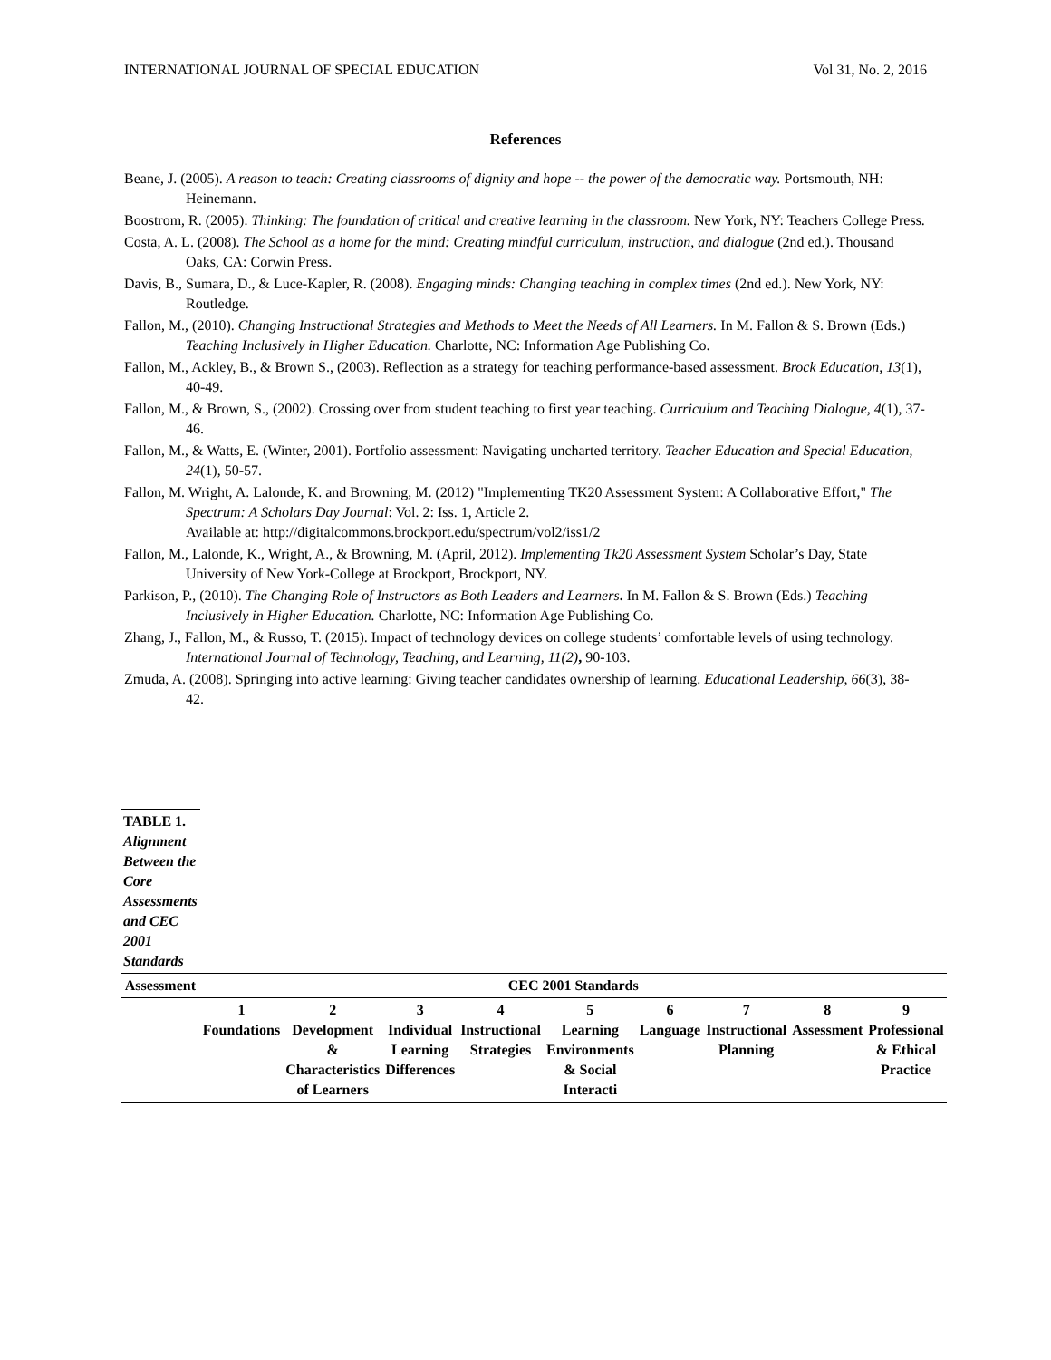INTERNATIONAL JOURNAL OF SPECIAL EDUCATION Vol 31, No. 2, 2016
References
Beane, J. (2005). A reason to teach: Creating classrooms of dignity and hope -- the power of the democratic way. Portsmouth, NH: Heinemann.
Boostrom, R. (2005). Thinking: The foundation of critical and creative learning in the classroom. New York, NY: Teachers College Press.
Costa, A. L. (2008). The School as a home for the mind: Creating mindful curriculum, instruction, and dialogue (2nd ed.). Thousand Oaks, CA: Corwin Press.
Davis, B., Sumara, D., & Luce-Kapler, R. (2008). Engaging minds: Changing teaching in complex times (2nd ed.). New York, NY: Routledge.
Fallon, M., (2010). Changing Instructional Strategies and Methods to Meet the Needs of All Learners. In M. Fallon & S. Brown (Eds.) Teaching Inclusively in Higher Education. Charlotte, NC: Information Age Publishing Co.
Fallon, M., Ackley, B., & Brown S., (2003). Reflection as a strategy for teaching performance-based assessment. Brock Education, 13(1), 40-49.
Fallon, M., & Brown, S., (2002). Crossing over from student teaching to first year teaching. Curriculum and Teaching Dialogue, 4(1), 37-46.
Fallon, M., & Watts, E. (Winter, 2001). Portfolio assessment: Navigating uncharted territory. Teacher Education and Special Education, 24(1), 50-57.
Fallon, M. Wright, A. Lalonde, K. and Browning, M. (2012) "Implementing TK20 Assessment System: A Collaborative Effort," The Spectrum: A Scholars Day Journal: Vol. 2: Iss. 1, Article 2.
Available at: http://digitalcommons.brockport.edu/spectrum/vol2/iss1/2
Fallon, M., Lalonde, K., Wright, A., & Browning, M. (April, 2012). Implementing Tk20 Assessment System Scholar’s Day, State University of New York-College at Brockport, Brockport, NY.
Parkison, P., (2010). The Changing Role of Instructors as Both Leaders and Learners. In M. Fallon & S. Brown (Eds.) Teaching Inclusively in Higher Education. Charlotte, NC: Information Age Publishing Co.
Zhang, J., Fallon, M., & Russo, T. (2015). Impact of technology devices on college students’ comfortable levels of using technology. International Journal of Technology, Teaching, and Learning, 11(2), 90-103.
Zmuda, A. (2008). Springing into active learning: Giving teacher candidates ownership of learning. Educational Leadership, 66(3), 38-42.
| TABLE 1. Alignment Between the Core Assessments and CEC 2001 Standards | | | | | | | | | |
| Assessment | CEC 2001 Standards | | | | | | | | |
| | 1 Foundations | 2 Development & Characteristics of Learners | 3 Individual Learning Differences | 4 Instructional Strategies | 5 Learning Environments & Social Interacti | 6 Language | 7 Instructional Planning | 8 Assessment | 9 Professional & Ethical Practice |